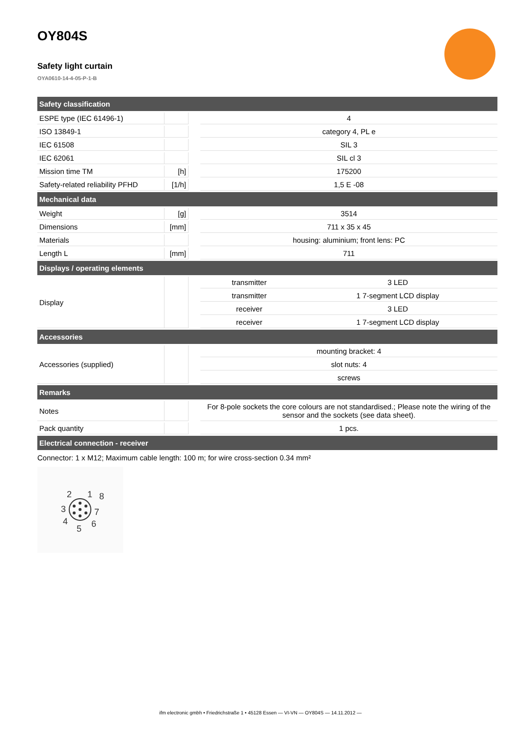OY804S
Safety light curtain
OYA0610-14-4-05-P-1-B
| Safety classification | | | | |
| --- | --- | --- | --- | --- |
| ESPE type (IEC 61496-1) | | | 4 | |
| ISO 13849-1 | | | category 4, PL e | |
| IEC 61508 | | | SIL 3 | |
| IEC 62061 | | | SIL cl 3 | |
| Mission time TM | [h] | | 175200 | |
| Safety-related reliability PFHD | [1/h] | | 1,5 E -08 | |
| Mechanical data | | | | |
| Weight | [g] | | 3514 | |
| Dimensions | [mm] | | 711 x 35 x 45 | |
| Materials | | | housing: aluminium; front lens: PC | |
| Length L | [mm] | | 711 | |
| Displays / operating elements | | | | |
| Display | | | transmitter | 3 LED |
| | | | transmitter | 1 7-segment LCD display |
| | | | receiver | 3 LED |
| | | | receiver | 1 7-segment LCD display |
| Accessories | | | | |
| Accessories (supplied) | | | mounting bracket: 4 | |
| | | | slot nuts: 4 | |
| | | | screws | |
| Remarks | | | | |
| Notes | | | For 8-pole sockets the core colours are not standardised.; Please note the wiring of the sensor and the sockets (see data sheet). | |
| Pack quantity | | | 1 pcs. | |
| Electrical connection - receiver | | | | |
Connector: 1 x M12; Maximum cable length: 100 m; for wire cross-section 0.34 mm²
2
1
8
3
7
4
6
5
ifm electronic gmbh • Friedrichstraße 1 • 45128 Essen — VI-VN — OY804S — 14.11.2012 —